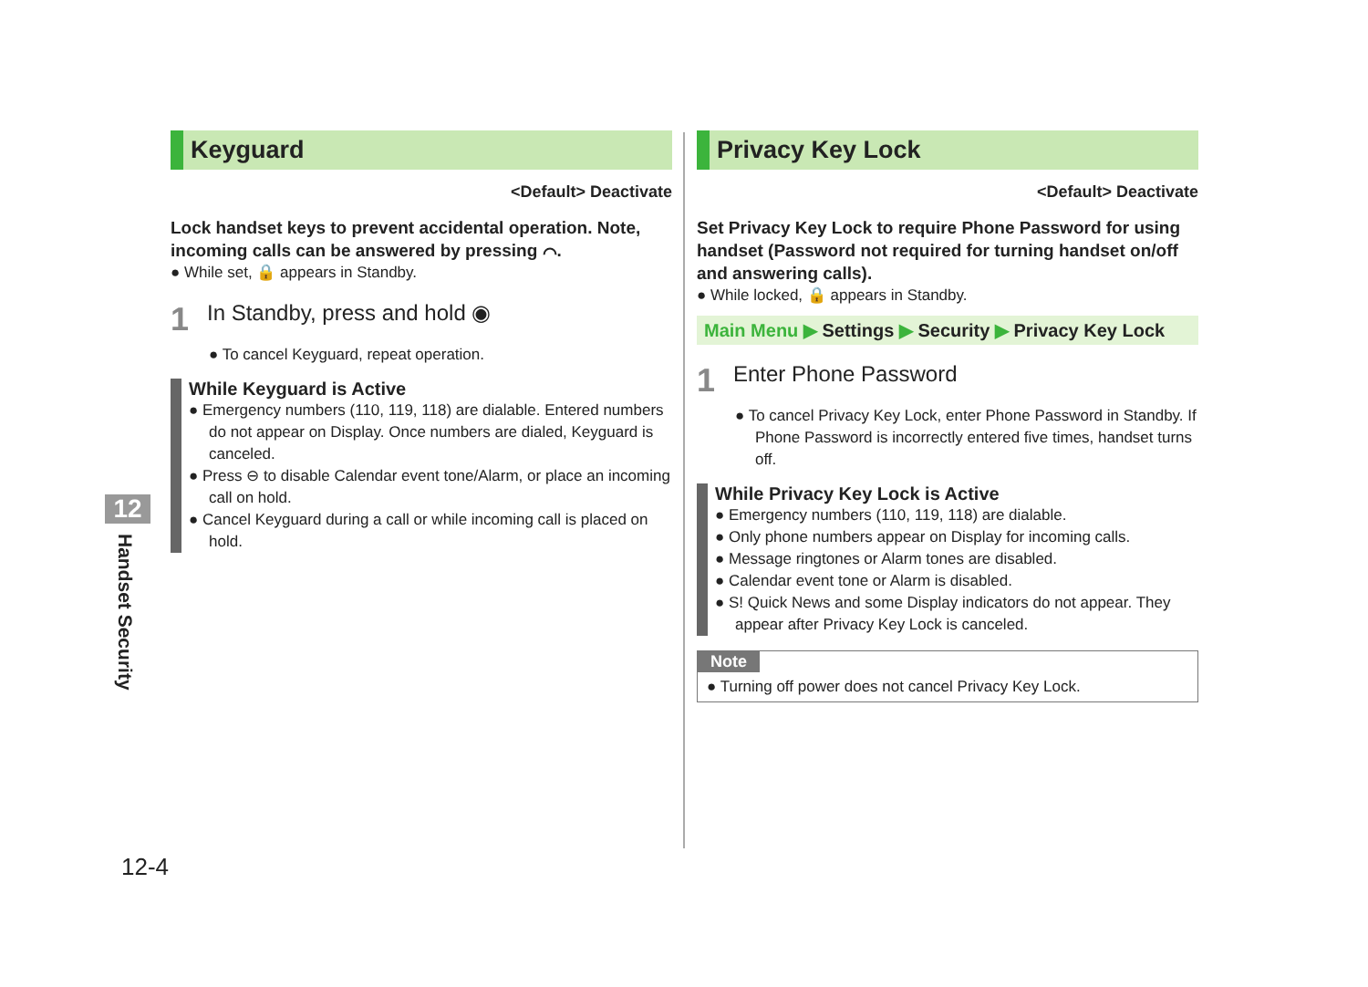Keyguard
<Default> Deactivate
Lock handset keys to prevent accidental operation. Note, incoming calls can be answered by pressing ⌒.
● While set, 🔒 appears in Standby.
1 In Standby, press and hold ◉
● To cancel Keyguard, repeat operation.
While Keyguard is Active
● Emergency numbers (110, 119, 118) are dialable. Entered numbers do not appear on Display. Once numbers are dialed, Keyguard is canceled.
● Press ⊖ to disable Calendar event tone/Alarm, or place an incoming call on hold.
● Cancel Keyguard during a call or while incoming call is placed on hold.
Privacy Key Lock
<Default> Deactivate
Set Privacy Key Lock to require Phone Password for using handset (Password not required for turning handset on/off and answering calls).
● While locked, 🔒 appears in Standby.
Main Menu ▶ Settings ▶ Security ▶ Privacy Key Lock
1 Enter Phone Password
● To cancel Privacy Key Lock, enter Phone Password in Standby. If Phone Password is incorrectly entered five times, handset turns off.
While Privacy Key Lock is Active
● Emergency numbers (110, 119, 118) are dialable.
● Only phone numbers appear on Display for incoming calls.
● Message ringtones or Alarm tones are disabled.
● Calendar event tone or Alarm is disabled.
● S! Quick News and some Display indicators do not appear. They appear after Privacy Key Lock is canceled.
Note
● Turning off power does not cancel Privacy Key Lock.
12
Handset Security
12-4